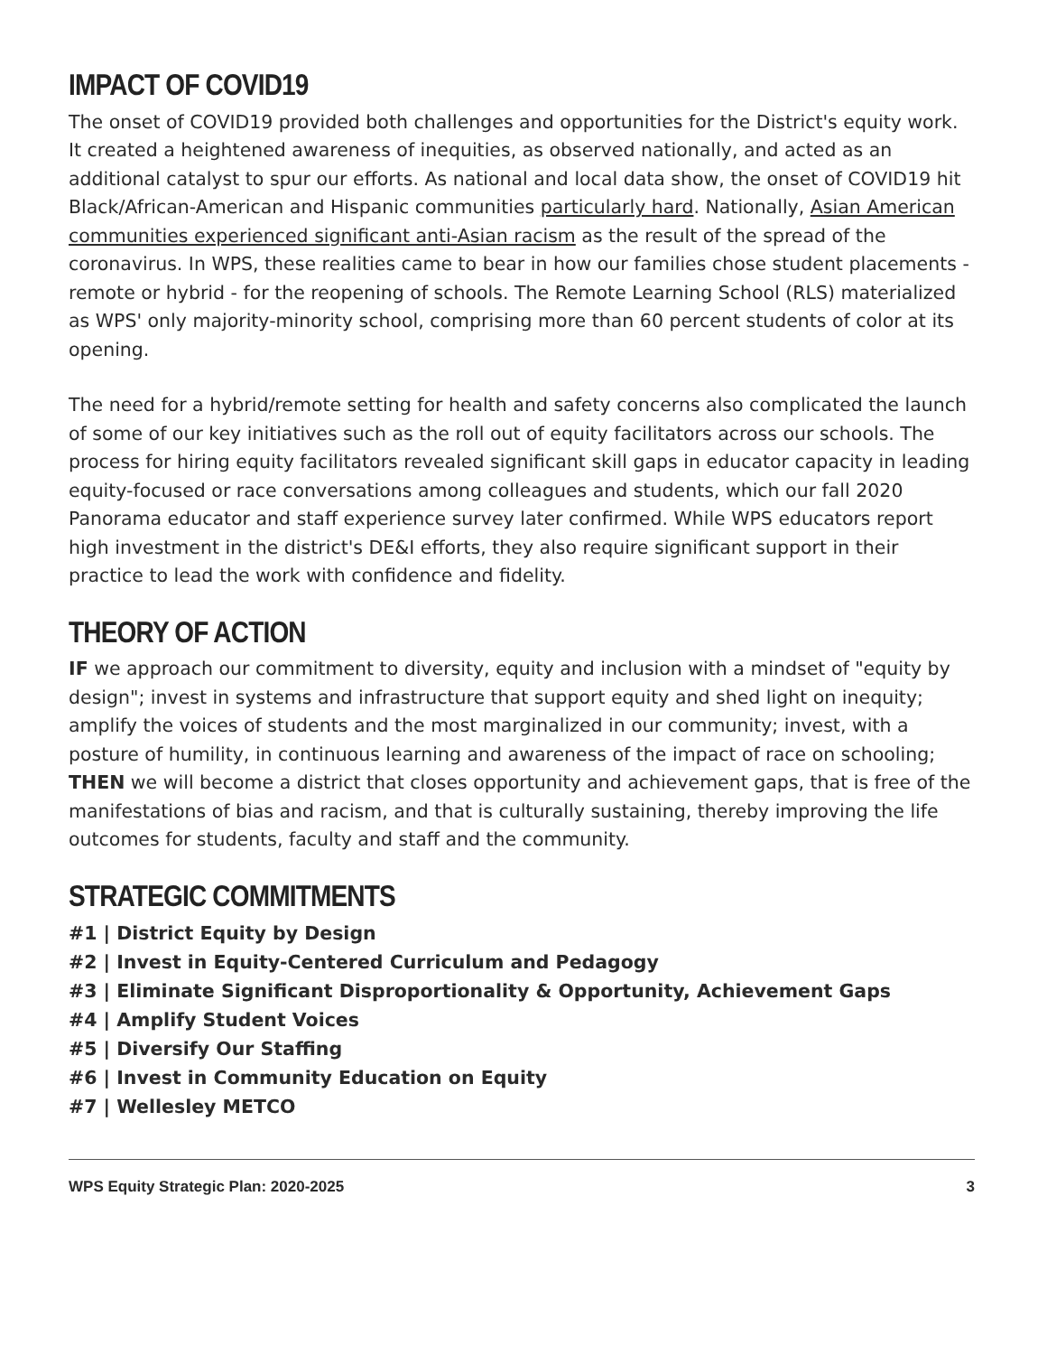IMPACT OF COVID19
The onset of COVID19 provided both challenges and opportunities for the District's equity work. It created a heightened awareness of inequities, as observed nationally, and acted as an additional catalyst to spur our efforts. As national and local data show, the onset of COVID19 hit Black/African-American and Hispanic communities particularly hard. Nationally, Asian American communities experienced significant anti-Asian racism as the result of the spread of the coronavirus. In WPS, these realities came to bear in how our families chose student placements - remote or hybrid - for the reopening of schools. The Remote Learning School (RLS) materialized as WPS' only majority-minority school, comprising more than 60 percent students of color at its opening.
The need for a hybrid/remote setting for health and safety concerns also complicated the launch of some of our key initiatives such as the roll out of equity facilitators across our schools. The process for hiring equity facilitators revealed significant skill gaps in educator capacity in leading equity-focused or race conversations among colleagues and students, which our fall 2020 Panorama educator and staff experience survey later confirmed. While WPS educators report high investment in the district's DE&I efforts, they also require significant support in their practice to lead the work with confidence and fidelity.
THEORY OF ACTION
IF we approach our commitment to diversity, equity and inclusion with a mindset of "equity by design"; invest in systems and infrastructure that support equity and shed light on inequity; amplify the voices of students and the most marginalized in our community; invest, with a posture of humility, in continuous learning and awareness of the impact of race on schooling; THEN we will become a district that closes opportunity and achievement gaps, that is free of the manifestations of bias and racism, and that is culturally sustaining, thereby improving the life outcomes for students, faculty and staff and the community.
STRATEGIC COMMITMENTS
#1 | District Equity by Design
#2 | Invest in Equity-Centered Curriculum and Pedagogy
#3 | Eliminate Significant Disproportionality & Opportunity, Achievement Gaps
#4 | Amplify Student Voices
#5 | Diversify Our Staffing
#6 | Invest in Community Education on Equity
#7 | Wellesley METCO
WPS Equity Strategic Plan: 2020-2025 3